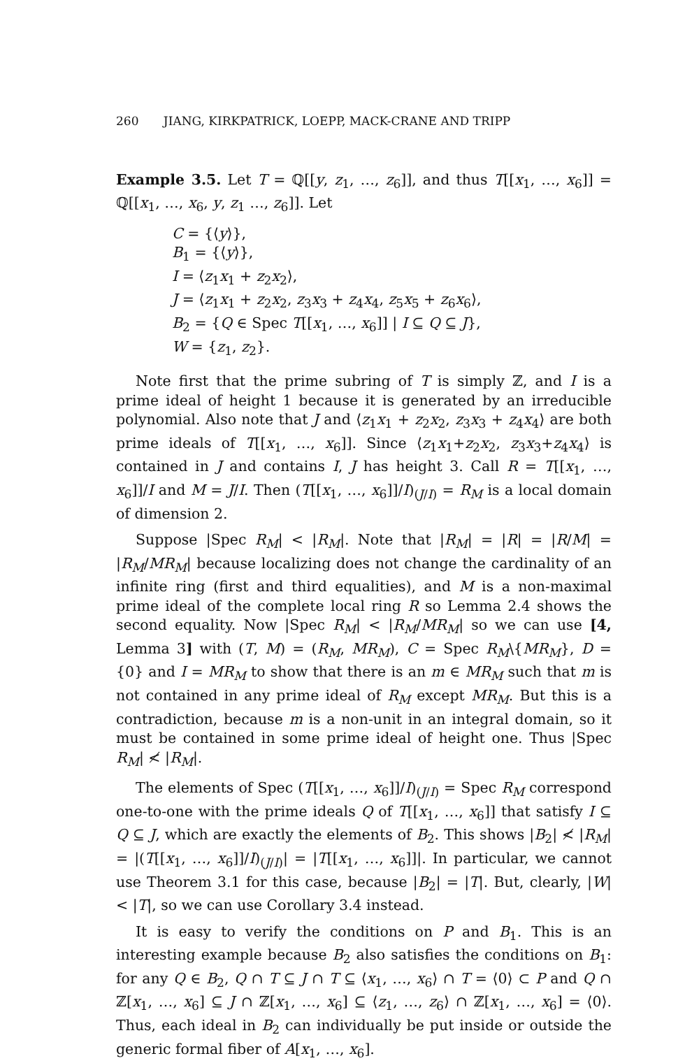260 JIANG, KIRKPATRICK, LOEPP, MACK-CRANE AND TRIPP
Example 3.5. Let T = ℚ[[y, z<sub>1</sub>, …, z<sub>6</sub>]], and thus T[[x<sub>1</sub>, …, x<sub>6</sub>]] = ℚ[[x<sub>1</sub>, …, x<sub>6</sub>, y, z<sub>1</sub> …, z<sub>6</sub>]]. Let
C = {⟨y⟩},
B<sub>1</sub> = {⟨y⟩},
I = ⟨z<sub>1</sub>x<sub>1</sub> + z<sub>2</sub>x<sub>2</sub>⟩,
J = ⟨z<sub>1</sub>x<sub>1</sub> + z<sub>2</sub>x<sub>2</sub>, z<sub>3</sub>x<sub>3</sub> + z<sub>4</sub>x<sub>4</sub>, z<sub>5</sub>x<sub>5</sub> + z<sub>6</sub>x<sub>6</sub>⟩,
B<sub>2</sub> = {Q ∈ Spec T[[x<sub>1</sub>, …, x<sub>6</sub>]] | I ⊆ Q ⊆ J},
W = {z<sub>1</sub>, z<sub>2</sub>}.
Note first that the prime subring of T is simply ℤ, and I is a prime ideal of height 1 because it is generated by an irreducible polynomial. Also note that J and ⟨z<sub>1</sub>x<sub>1</sub> + z<sub>2</sub>x<sub>2</sub>, z<sub>3</sub>x<sub>3</sub> + z<sub>4</sub>x<sub>4</sub>⟩ are both prime ideals of T[[x<sub>1</sub>, …, x<sub>6</sub>]]. Since ⟨z<sub>1</sub>x<sub>1</sub>+z<sub>2</sub>x<sub>2</sub>, z<sub>3</sub>x<sub>3</sub>+z<sub>4</sub>x<sub>4</sub>⟩ is contained in J and contains I, J has height 3. Call R = T[[x<sub>1</sub>, …, x<sub>6</sub>]]/I and M = J/I. Then (T[[x<sub>1</sub>, …, x<sub>6</sub>]]/I)<sub>(J/I)</sub> = R<sub>M</sub> is a local domain of dimension 2.
Suppose |Spec R<sub>M</sub>| < |R<sub>M</sub>|. Note that |R<sub>M</sub>| = |R| = |R/M| = |R<sub>M</sub>/MR<sub>M</sub>| because localizing does not change the cardinality of an infinite ring (first and third equalities), and M is a non-maximal prime ideal of the complete local ring R so Lemma 2.4 shows the second equality. Now |Spec R<sub>M</sub>| < |R<sub>M</sub>/MR<sub>M</sub>| so we can use [4, Lemma 3] with (T, M) = (R<sub>M</sub>, MR<sub>M</sub>), C = Spec R<sub>M</sub>\{MR<sub>M</sub>}, D = {0} and I = MR<sub>M</sub> to show that there is an m ∈ MR<sub>M</sub> such that m is not contained in any prime ideal of R<sub>M</sub> except MR<sub>M</sub>. But this is a contradiction, because m is a non-unit in an integral domain, so it must be contained in some prime ideal of height one. Thus |Spec R<sub>M</sub>| ≮ |R<sub>M</sub>|.
The elements of Spec (T[[x<sub>1</sub>, …, x<sub>6</sub>]]/I)<sub>(J/I)</sub> = Spec R<sub>M</sub> correspond one-to-one with the prime ideals Q of T[[x<sub>1</sub>, …, x<sub>6</sub>]] that satisfy I ⊆ Q ⊆ J, which are exactly the elements of B<sub>2</sub>. This shows |B<sub>2</sub>| ≮ |R<sub>M</sub>| = |(T[[x<sub>1</sub>, …, x<sub>6</sub>]]/I)<sub>(J/I)</sub>| = |T[[x<sub>1</sub>, …, x<sub>6</sub>]]|. In particular, we cannot use Theorem 3.1 for this case, because |B<sub>2</sub>| = |T|. But, clearly, |W| < |T|, so we can use Corollary 3.4 instead.
It is easy to verify the conditions on P and B<sub>1</sub>. This is an interesting example because B<sub>2</sub> also satisfies the conditions on B<sub>1</sub>: for any Q ∈ B<sub>2</sub>, Q ∩ T ⊆ J ∩ T ⊆ ⟨x<sub>1</sub>, …, x<sub>6</sub>⟩ ∩ T = ⟨0⟩ ⊂ P and Q ∩ ℤ[x<sub>1</sub>, …, x<sub>6</sub>] ⊆ J ∩ ℤ[x<sub>1</sub>, …, x<sub>6</sub>] ⊆ ⟨z<sub>1</sub>, …, z<sub>6</sub>⟩ ∩ ℤ[x<sub>1</sub>, …, x<sub>6</sub>] = ⟨0⟩. Thus, each ideal in B<sub>2</sub> can individually be put inside or outside the generic formal fiber of A[x<sub>1</sub>, …, x<sub>6</sub>].